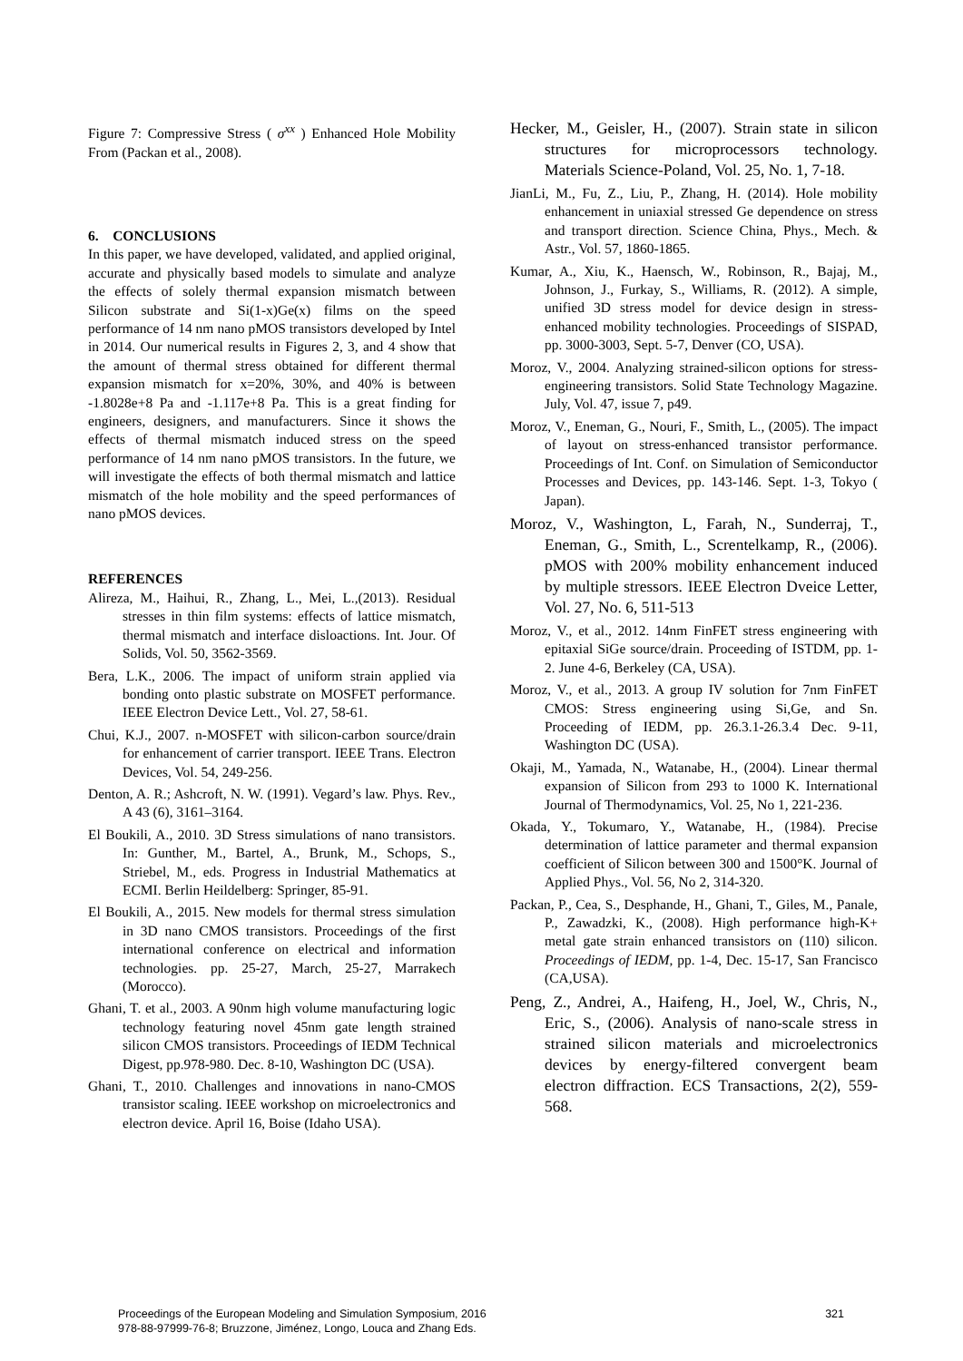Figure 7: Compressive Stress ( σ<sup>xx</sup> ) Enhanced Hole Mobility From (Packan et al., 2008).
6. CONCLUSIONS
In this paper, we have developed, validated, and applied original, accurate and physically based models to simulate and analyze the effects of solely thermal expansion mismatch between Silicon substrate and Si(1-x)Ge(x) films on the speed performance of 14 nm nano pMOS transistors developed by Intel in 2014. Our numerical results in Figures 2, 3, and 4 show that the amount of thermal stress obtained for different thermal expansion mismatch for x=20%, 30%, and 40% is between -1.8028e+8 Pa and -1.117e+8 Pa. This is a great finding for engineers, designers, and manufacturers. Since it shows the effects of thermal mismatch induced stress on the speed performance of 14 nm nano pMOS transistors. In the future, we will investigate the effects of both thermal mismatch and lattice mismatch of the hole mobility and the speed performances of nano pMOS devices.
REFERENCES
Alireza, M., Haihui, R., Zhang, L., Mei, L.,(2013). Residual stresses in thin film systems: effects of lattice mismatch, thermal mismatch and interface disloactions. Int. Jour. Of Solids, Vol. 50, 3562-3569.
Bera, L.K., 2006. The impact of uniform strain applied via bonding onto plastic substrate on MOSFET performance. IEEE Electron Device Lett., Vol. 27, 58-61.
Chui, K.J., 2007. n-MOSFET with silicon-carbon source/drain for enhancement of carrier transport. IEEE Trans. Electron Devices, Vol. 54, 249-256.
Denton, A. R.; Ashcroft, N. W. (1991). Vegard’s law. Phys. Rev., A 43 (6), 3161–3164.
El Boukili, A., 2010. 3D Stress simulations of nano transistors. In: Gunther, M., Bartel, A., Brunk, M., Schops, S., Striebel, M., eds. Progress in Industrial Mathematics at ECMI. Berlin Heildelberg: Springer, 85-91.
El Boukili, A., 2015. New models for thermal stress simulation in 3D nano CMOS transistors. Proceedings of the first international conference on electrical and information technologies. pp. 25-27, March, 25-27, Marrakech (Morocco).
Ghani, T. et al., 2003. A 90nm high volume manufacturing logic technology featuring novel 45nm gate length strained silicon CMOS transistors. Proceedings of IEDM Technical Digest, pp.978-980. Dec. 8-10, Washington DC (USA).
Ghani, T., 2010. Challenges and innovations in nano-CMOS transistor scaling. IEEE workshop on microelectronics and electron device. April 16, Boise (Idaho USA).
Hecker, M., Geisler, H., (2007). Strain state in silicon structures for microprocessors technology. Materials Science-Poland, Vol. 25, No. 1, 7-18.
JianLi, M., Fu, Z., Liu, P., Zhang, H. (2014). Hole mobility enhancement in uniaxial stressed Ge dependence on stress and transport direction. Science China, Phys., Mech. & Astr., Vol. 57, 1860-1865.
Kumar, A., Xiu, K., Haensch, W., Robinson, R., Bajaj, M., Johnson, J., Furkay, S., Williams, R. (2012). A simple, unified 3D stress model for device design in stress-enhanced mobility technologies. Proceedings of SISPAD, pp. 3000-3003, Sept. 5-7, Denver (CO, USA).
Moroz, V., 2004. Analyzing strained-silicon options for stress-engineering transistors. Solid State Technology Magazine. July, Vol. 47, issue 7, p49.
Moroz, V., Eneman, G., Nouri, F., Smith, L., (2005). The impact of layout on stress-enhanced transistor performance. Proceedings of Int. Conf. on Simulation of Semiconductor Processes and Devices, pp. 143-146. Sept. 1-3, Tokyo ( Japan).
Moroz, V., Washington, L, Farah, N., Sunderraj, T., Eneman, G., Smith, L., Screntelkamp, R., (2006). pMOS with 200% mobility enhancement induced by multiple stressors. IEEE Electron Dveice Letter, Vol. 27, No. 6, 511-513
Moroz, V., et al., 2012. 14nm FinFET stress engineering with epitaxial SiGe source/drain. Proceeding of ISTDM, pp. 1-2. June 4-6, Berkeley (CA, USA).
Moroz, V., et al., 2013. A group IV solution for 7nm FinFET CMOS: Stress engineering using Si,Ge, and Sn. Proceeding of IEDM, pp. 26.3.1-26.3.4 Dec. 9-11, Washington DC (USA).
Okaji, M., Yamada, N., Watanabe, H., (2004). Linear thermal expansion of Silicon from 293 to 1000 K. International Journal of Thermodynamics, Vol. 25, No 1, 221-236.
Okada, Y., Tokumaro, Y., Watanabe, H., (1984). Precise determination of lattice parameter and thermal expansion coefficient of Silicon between 300 and 1500°K. Journal of Applied Phys., Vol. 56, No 2, 314-320.
Packan, P., Cea, S., Desphande, H., Ghani, T., Giles, M., Panale, P., Zawadzki, K., (2008). High performance high-K+ metal gate strain enhanced transistors on (110) silicon. Proceedings of IEDM, pp. 1-4, Dec. 15-17, San Francisco (CA,USA).
Peng, Z., Andrei, A., Haifeng, H., Joel, W., Chris, N., Eric, S., (2006). Analysis of nano-scale stress in strained silicon materials and microelectronics devices by energy-filtered convergent beam electron diffraction. ECS Transactions, 2(2), 559-568.
Proceedings of the European Modeling and Simulation Symposium, 2016
978-88-97999-76-8; Bruzzone, Jiménez, Longo, Louca and Zhang Eds.
321